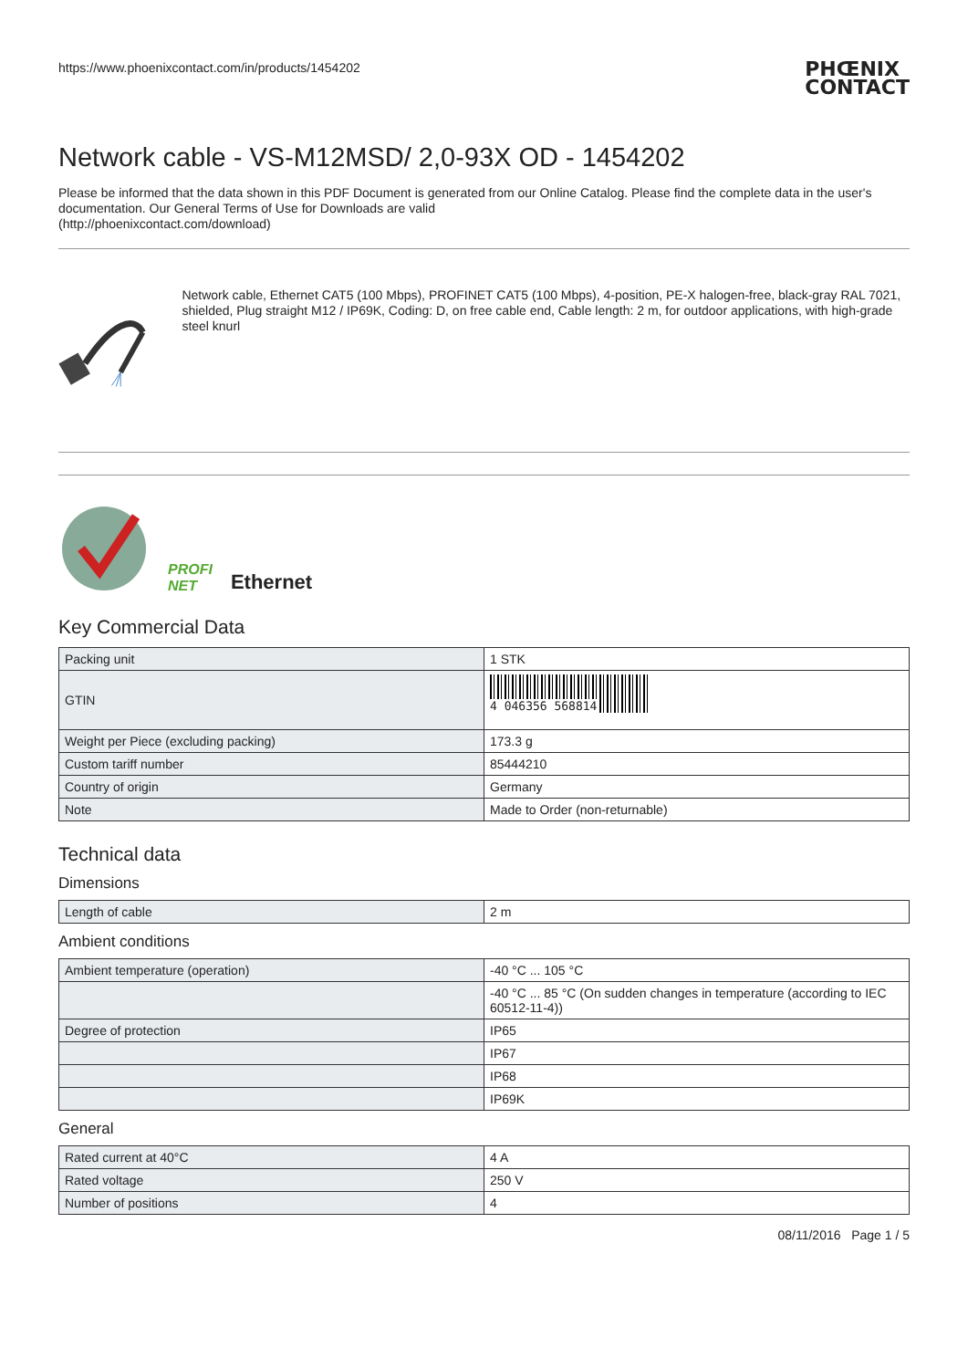https://www.phoenixcontact.com/in/products/1454202 PHŒNIX
CONTACT
Network cable - VS-M12MSD/ 2,0-93X OD - 1454202
Please be informed that the data shown in this PDF Document is generated from our Online Catalog. Please find the complete data in the user's documentation. Our General Terms of Use for Downloads are valid
(http://phoenixcontact.com/download)
Network cable, Ethernet CAT5 (100 Mbps), PROFINET CAT5 (100 Mbps), 4-position, PE-X halogen-free, black-gray RAL 7021, shielded, Plug straight M12 / IP69K, Coding: D, on free cable end, Cable length: 2 m, for outdoor applications, with high-grade steel knurl
PROFI
NET Ethernet
Key Commercial Data
| Packing unit | 1 STK |
| GTIN | 4 046356 568814 |
| Weight per Piece (excluding packing) | 173.3 g |
| Custom tariff number | 85444210 |
| Country of origin | Germany |
| Note | Made to Order (non-returnable) |
Technical data
Dimensions
| Length of cable | 2 m |
Ambient conditions
| Ambient temperature (operation) | -40 °C ... 105 °C |
| | -40 °C ... 85 °C (On sudden changes in temperature (according to IEC 60512-11-4)) |
| Degree of protection | IP65 |
| | IP67 |
| | IP68 |
| | IP69K |
General
| Rated current at 40°C | 4 A |
| Rated voltage | 250 V |
| Number of positions | 4 |
08/11/2016 Page 1 / 5